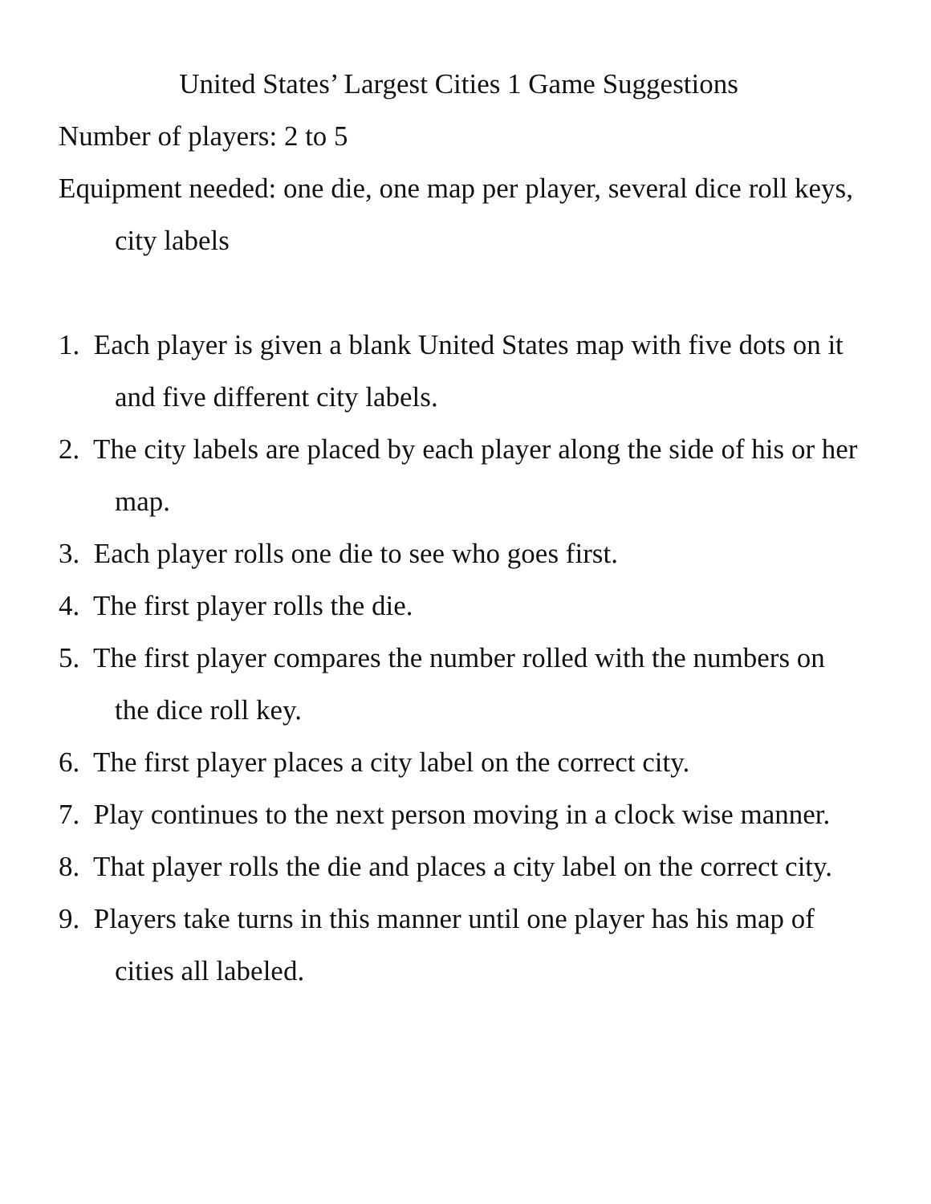United States’ Largest Cities 1 Game Suggestions
Number of players: 2 to 5
Equipment needed: one die, one map per player, several dice roll keys, city labels
1. Each player is given a blank United States map with five dots on it and five different city labels.
2. The city labels are placed by each player along the side of his or her map.
3. Each player rolls one die to see who goes first.
4. The first player rolls the die.
5. The first player compares the number rolled with the numbers on the dice roll key.
6. The first player places a city label on the correct city.
7. Play continues to the next person moving in a clock wise manner.
8. That player rolls the die and places a city label on the correct city.
9. Players take turns in this manner until one player has his map of cities all labeled.